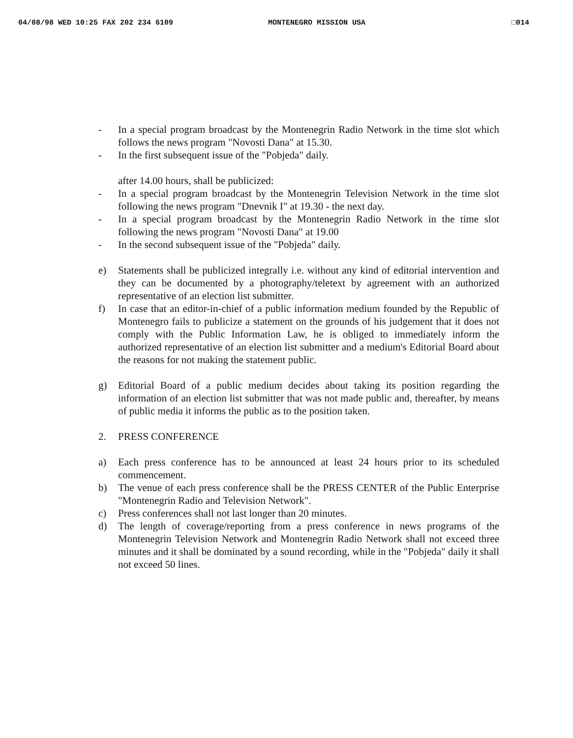04/08/98 WED 10:25 FAX 202 234 6109 MONTENEGRO MISSION USA □014
- In a special program broadcast by the Montenegrin Radio Network in the time slot which follows the news program "Novosti Dana" at 15.30.
- In the first subsequent issue of the "Pobjeda" daily.
after 14.00 hours, shall be publicized:
- In a special program broadcast by the Montenegrin Television Network in the time slot following the news program "Dnevnik I" at 19.30 - the next day.
- In a special program broadcast by the Montenegrin Radio Network in the time slot following the news program "Novosti Dana" at 19.00
- In the second subsequent issue of the "Pobjeda" daily.
e) Statements shall be publicized integrally i.e. without any kind of editorial intervention and they can be documented by a photography/teletext by agreement with an authorized representative of an election list submitter.
f) In case that an editor-in-chief of a public information medium founded by the Republic of Montenegro fails to publicize a statement on the grounds of his judgement that it does not comply with the Public Information Law, he is obliged to immediately inform the authorized representative of an election list submitter and a medium's Editorial Board about the reasons for not making the statement public.
g) Editorial Board of a public medium decides about taking its position regarding the information of an election list submitter that was not made public and, thereafter, by means of public media it informs the public as to the position taken.
2. PRESS CONFERENCE
a) Each press conference has to be announced at least 24 hours prior to its scheduled commencement.
b) The venue of each press conference shall be the PRESS CENTER of the Public Enterprise "Montenegrin Radio and Television Network".
c) Press conferences shall not last longer than 20 minutes.
d) The length of coverage/reporting from a press conference in news programs of the Montenegrin Television Network and Montenegrin Radio Network shall not exceed three minutes and it shall be dominated by a sound recording, while in the "Pobjeda" daily it shall not exceed 50 lines.